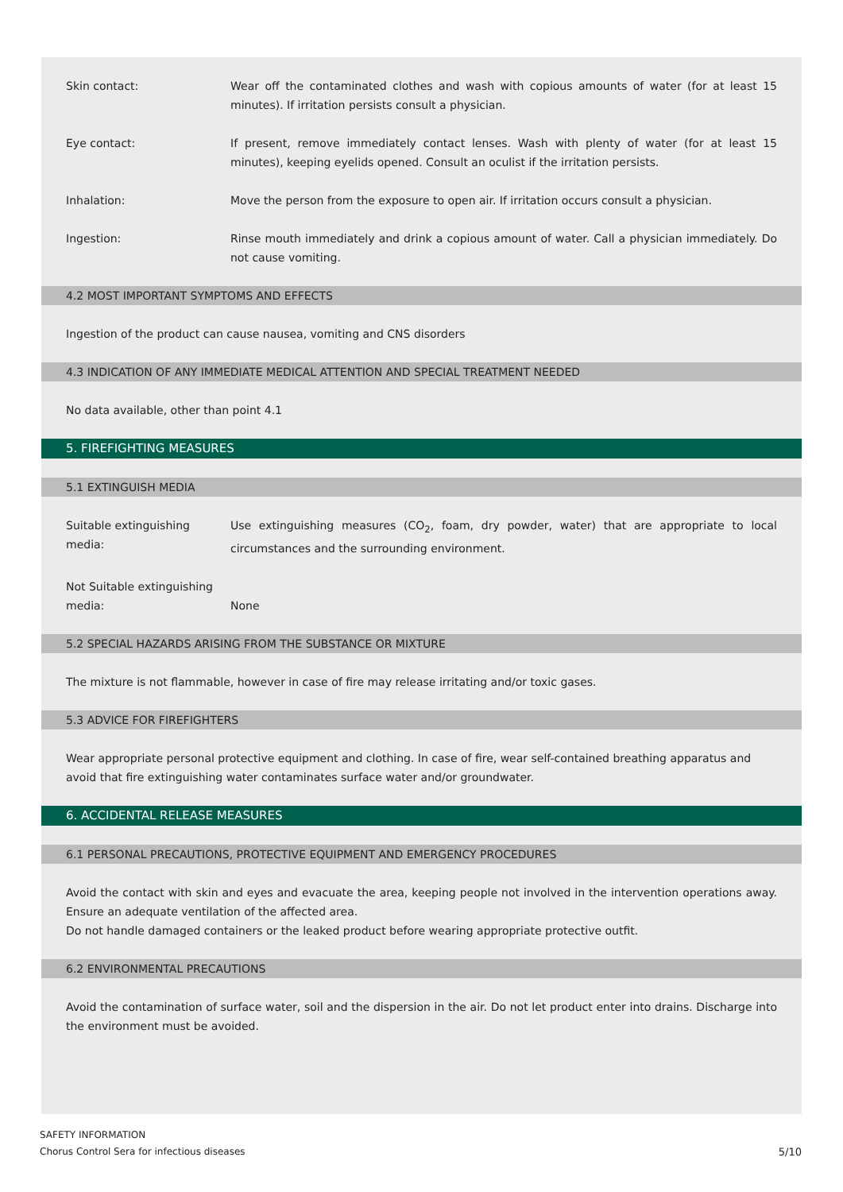Skin contact: Wear off the contaminated clothes and wash with copious amounts of water (for at least 15 minutes). If irritation persists consult a physician.
Eye contact: If present, remove immediately contact lenses. Wash with plenty of water (for at least 15 minutes), keeping eyelids opened. Consult an oculist if the irritation persists.
Inhalation: Move the person from the exposure to open air. If irritation occurs consult a physician.
Ingestion: Rinse mouth immediately and drink a copious amount of water. Call a physician immediately. Do not cause vomiting.
4.2 MOST IMPORTANT SYMPTOMS AND EFFECTS
Ingestion of the product can cause nausea, vomiting and CNS disorders
4.3 INDICATION OF ANY IMMEDIATE MEDICAL ATTENTION AND SPECIAL TREATMENT NEEDED
No data available, other than point 4.1
5. FIREFIGHTING MEASURES
5.1 EXTINGUISH MEDIA
Suitable extinguishing media:
Use extinguishing measures (CO<sub>2</sub>, foam, dry powder, water) that are appropriate to local circumstances and the surrounding environment.
Not Suitable extinguishing media:
None
5.2 SPECIAL HAZARDS ARISING FROM THE SUBSTANCE OR MIXTURE
The mixture is not flammable, however in case of fire may release irritating and/or toxic gases.
5.3 ADVICE FOR FIREFIGHTERS
Wear appropriate personal protective equipment and clothing. In case of fire, wear self-contained breathing apparatus and avoid that fire extinguishing water contaminates surface water and/or groundwater.
6. ACCIDENTAL RELEASE MEASURES
6.1 PERSONAL PRECAUTIONS, PROTECTIVE EQUIPMENT AND EMERGENCY PROCEDURES
Avoid the contact with skin and eyes and evacuate the area, keeping people not involved in the intervention operations away. Ensure an adequate ventilation of the affected area.
Do not handle damaged containers or the leaked product before wearing appropriate protective outfit.
6.2 ENVIRONMENTAL PRECAUTIONS
Avoid the contamination of surface water, soil and the dispersion in the air. Do not let product enter into drains. Discharge into the environment must be avoided.
SAFETY INFORMATION
Chorus Control Sera for infectious diseases
5/10